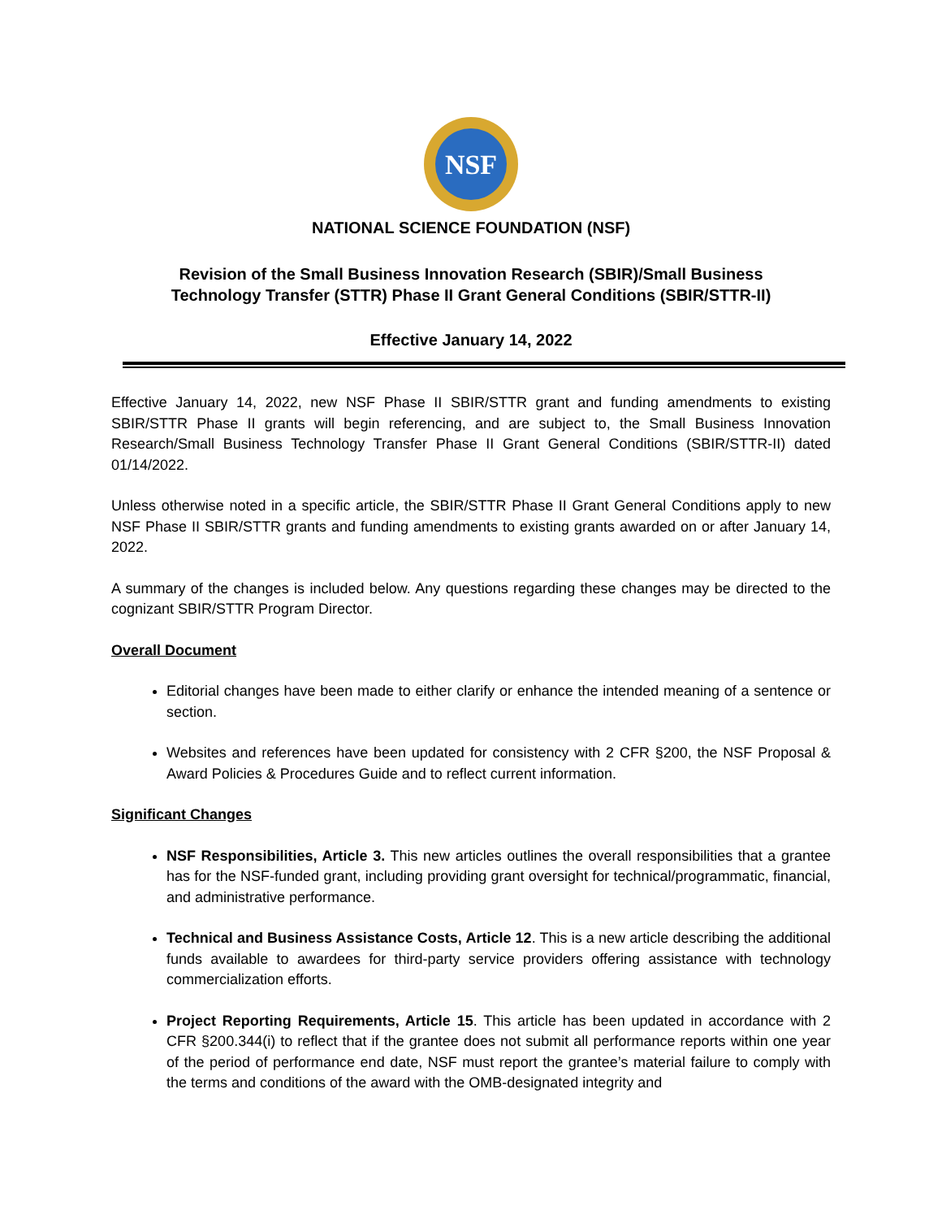NSF
NATIONAL SCIENCE FOUNDATION (NSF)
Revision of the Small Business Innovation Research (SBIR)/Small Business
Technology Transfer (STTR) Phase II Grant General Conditions (SBIR/STTR-II)
Effective January 14, 2022
Effective January 14, 2022, new NSF Phase II SBIR/STTR grant and funding amendments to existing SBIR/STTR Phase II grants will begin referencing, and are subject to, the Small Business Innovation Research/Small Business Technology Transfer Phase II Grant General Conditions (SBIR/STTR-II) dated 01/14/2022.
Unless otherwise noted in a specific article, the SBIR/STTR Phase II Grant General Conditions apply to new NSF Phase II SBIR/STTR grants and funding amendments to existing grants awarded on or after January 14, 2022.
A summary of the changes is included below. Any questions regarding these changes may be directed to the cognizant SBIR/STTR Program Director.
Overall Document
Editorial changes have been made to either clarify or enhance the intended meaning of a sentence or section.
Websites and references have been updated for consistency with 2 CFR §200, the NSF Proposal & Award Policies & Procedures Guide and to reflect current information.
Significant Changes
NSF Responsibilities, Article 3. This new articles outlines the overall responsibilities that a grantee has for the NSF-funded grant, including providing grant oversight for technical/programmatic, financial, and administrative performance.
Technical and Business Assistance Costs, Article 12. This is a new article describing the additional funds available to awardees for third-party service providers offering assistance with technology commercialization efforts.
Project Reporting Requirements, Article 15. This article has been updated in accordance with 2 CFR §200.344(i) to reflect that if the grantee does not submit all performance reports within one year of the period of performance end date, NSF must report the grantee’s material failure to comply with the terms and conditions of the award with the OMB-designated integrity and